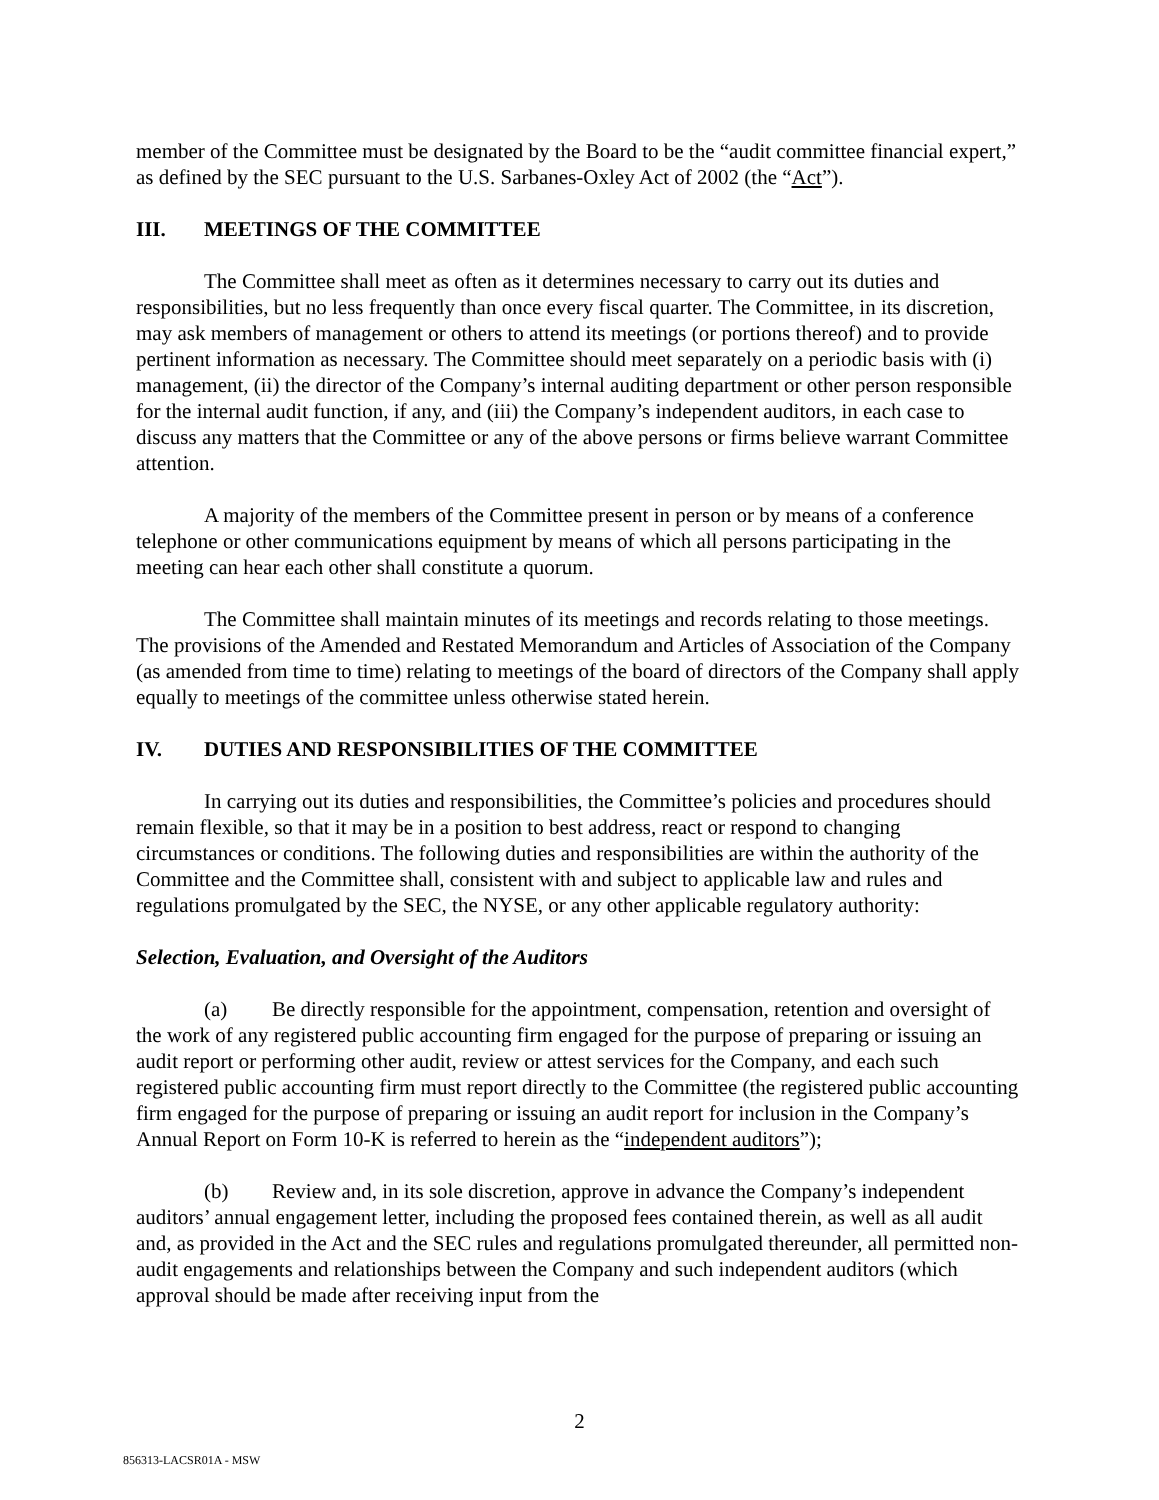member of the Committee must be designated by the Board to be the “audit committee financial expert,” as defined by the SEC pursuant to the U.S. Sarbanes-Oxley Act of 2002 (the “Act”).
III. MEETINGS OF THE COMMITTEE
The Committee shall meet as often as it determines necessary to carry out its duties and responsibilities, but no less frequently than once every fiscal quarter. The Committee, in its discretion, may ask members of management or others to attend its meetings (or portions thereof) and to provide pertinent information as necessary. The Committee should meet separately on a periodic basis with (i) management, (ii) the director of the Company’s internal auditing department or other person responsible for the internal audit function, if any, and (iii) the Company’s independent auditors, in each case to discuss any matters that the Committee or any of the above persons or firms believe warrant Committee attention.
A majority of the members of the Committee present in person or by means of a conference telephone or other communications equipment by means of which all persons participating in the meeting can hear each other shall constitute a quorum.
The Committee shall maintain minutes of its meetings and records relating to those meetings. The provisions of the Amended and Restated Memorandum and Articles of Association of the Company (as amended from time to time) relating to meetings of the board of directors of the Company shall apply equally to meetings of the committee unless otherwise stated herein.
IV. DUTIES AND RESPONSIBILITIES OF THE COMMITTEE
In carrying out its duties and responsibilities, the Committee’s policies and procedures should remain flexible, so that it may be in a position to best address, react or respond to changing circumstances or conditions. The following duties and responsibilities are within the authority of the Committee and the Committee shall, consistent with and subject to applicable law and rules and regulations promulgated by the SEC, the NYSE, or any other applicable regulatory authority:
Selection, Evaluation, and Oversight of the Auditors
(a) Be directly responsible for the appointment, compensation, retention and oversight of the work of any registered public accounting firm engaged for the purpose of preparing or issuing an audit report or performing other audit, review or attest services for the Company, and each such registered public accounting firm must report directly to the Committee (the registered public accounting firm engaged for the purpose of preparing or issuing an audit report for inclusion in the Company’s Annual Report on Form 10-K is referred to herein as the “independent auditors”);
(b) Review and, in its sole discretion, approve in advance the Company’s independent auditors’ annual engagement letter, including the proposed fees contained therein, as well as all audit and, as provided in the Act and the SEC rules and regulations promulgated thereunder, all permitted non-audit engagements and relationships between the Company and such independent auditors (which approval should be made after receiving input from the
2
856313-LACSR01A - MSW